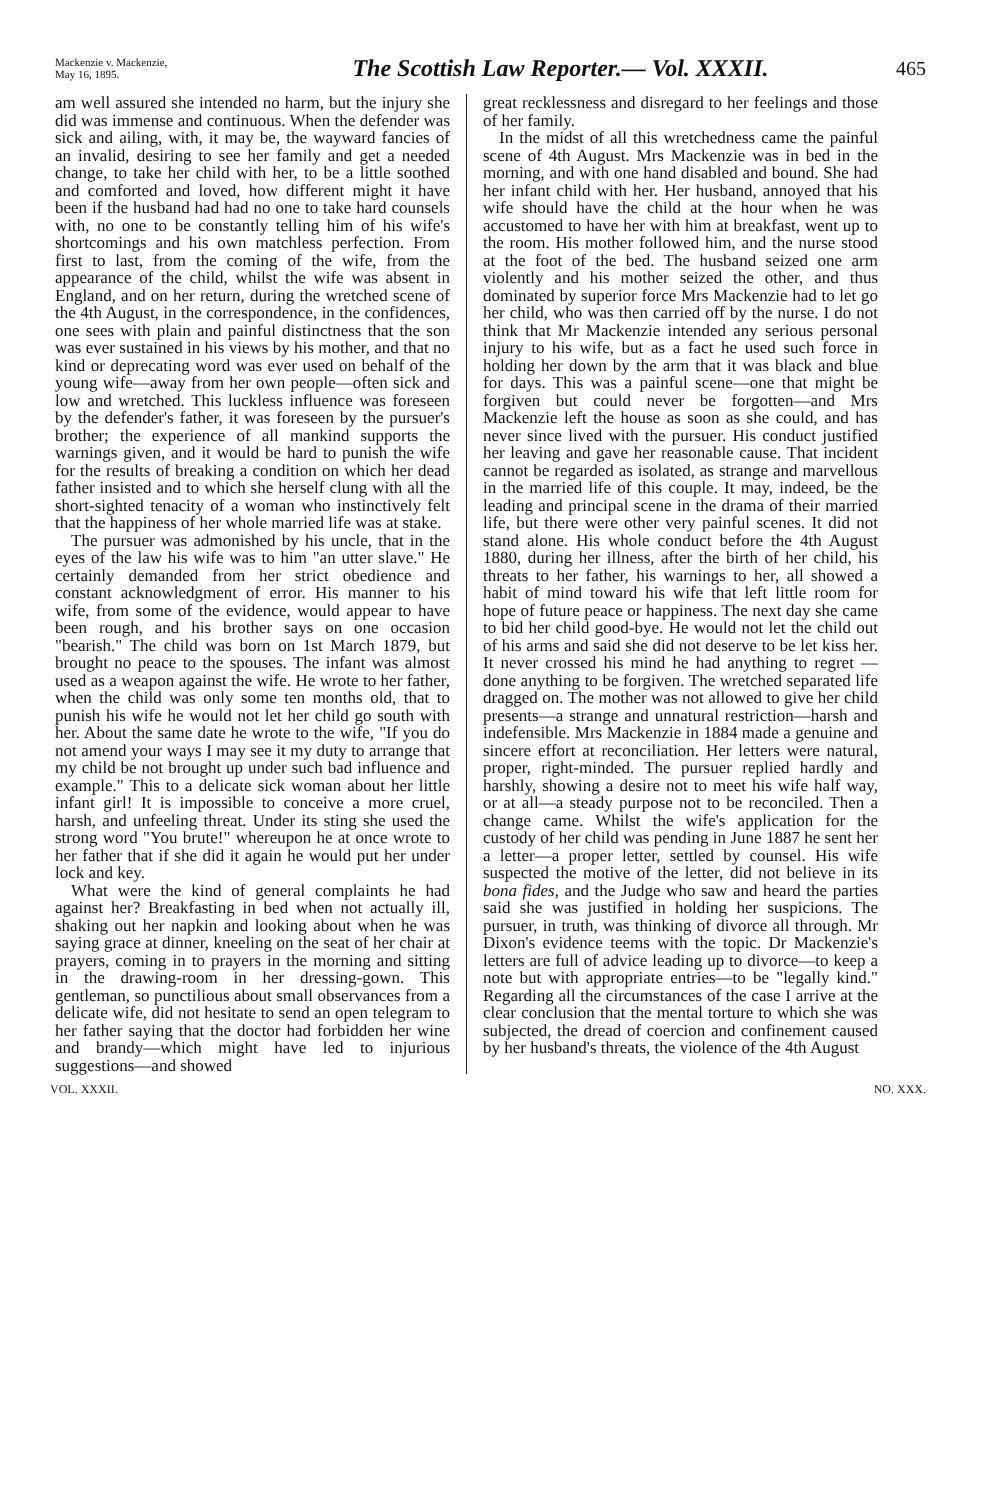Mackenzie v. Mackenzie,
May 16, 1895.
The Scottish Law Reporter.— Vol. XXXII.
465
am well assured she intended no harm, but the injury she did was immense and continuous. When the defender was sick and ailing, with, it may be, the wayward fancies of an invalid, desiring to see her family and get a needed change, to take her child with her, to be a little soothed and comforted and loved, how different might it have been if the husband had had no one to take hard counsels with, no one to be constantly telling him of his wife's shortcomings and his own matchless perfection. From first to last, from the coming of the wife, from the appearance of the child, whilst the wife was absent in England, and on her return, during the wretched scene of the 4th August, in the correspondence, in the confidences, one sees with plain and painful distinctness that the son was ever sustained in his views by his mother, and that no kind or deprecating word was ever used on behalf of the young wife—away from her own people—often sick and low and wretched. This luckless influence was foreseen by the defender's father, it was foreseen by the pursuer's brother; the experience of all mankind supports the warnings given, and it would be hard to punish the wife for the results of breaking a condition on which her dead father insisted and to which she herself clung with all the short-sighted tenacity of a woman who instinctively felt that the happiness of her whole married life was at stake.
The pursuer was admonished by his uncle, that in the eyes of the law his wife was to him "an utter slave." He certainly demanded from her strict obedience and constant acknowledgment of error. His manner to his wife, from some of the evidence, would appear to have been rough, and his brother says on one occasion "bearish." The child was born on 1st March 1879, but brought no peace to the spouses. The infant was almost used as a weapon against the wife. He wrote to her father, when the child was only some ten months old, that to punish his wife he would not let her child go south with her. About the same date he wrote to the wife, "If you do not amend your ways I may see it my duty to arrange that my child be not brought up under such bad influence and example." This to a delicate sick woman about her little infant girl! It is impossible to conceive a more cruel, harsh, and unfeeling threat. Under its sting she used the strong word "You brute!" whereupon he at once wrote to her father that if she did it again he would put her under lock and key.
What were the kind of general complaints he had against her? Breakfasting in bed when not actually ill, shaking out her napkin and looking about when he was saying grace at dinner, kneeling on the seat of her chair at prayers, coming in to prayers in the morning and sitting in the drawing-room in her dressing-gown. This gentleman, so punctilious about small observances from a delicate wife, did not hesitate to send an open telegram to her father saying that the doctor had forbidden her wine and brandy—which might have led to injurious suggestions—and showed
great recklessness and disregard to her feelings and those of her family.
In the midst of all this wretchedness came the painful scene of 4th August. Mrs Mackenzie was in bed in the morning, and with one hand disabled and bound. She had her infant child with her. Her husband, annoyed that his wife should have the child at the hour when he was accustomed to have her with him at breakfast, went up to the room. His mother followed him, and the nurse stood at the foot of the bed. The husband seized one arm violently and his mother seized the other, and thus dominated by superior force Mrs Mackenzie had to let go her child, who was then carried off by the nurse. I do not think that Mr Mackenzie intended any serious personal injury to his wife, but as a fact he used such force in holding her down by the arm that it was black and blue for days. This was a painful scene—one that might be forgiven but could never be forgotten—and Mrs Mackenzie left the house as soon as she could, and has never since lived with the pursuer. His conduct justified her leaving and gave her reasonable cause. That incident cannot be regarded as isolated, as strange and marvellous in the married life of this couple. It may, indeed, be the leading and principal scene in the drama of their married life, but there were other very painful scenes. It did not stand alone. His whole conduct before the 4th August 1880, during her illness, after the birth of her child, his threats to her father, his warnings to her, all showed a habit of mind toward his wife that left little room for hope of future peace or happiness. The next day she came to bid her child good-bye. He would not let the child out of his arms and said she did not deserve to be let kiss her. It never crossed his mind he had anything to regret — done anything to be forgiven. The wretched separated life dragged on. The mother was not allowed to give her child presents—a strange and unnatural restriction—harsh and indefensible. Mrs Mackenzie in 1884 made a genuine and sincere effort at reconciliation. Her letters were natural, proper, right-minded. The pursuer replied hardly and harshly, showing a desire not to meet his wife half way, or at all—a steady purpose not to be reconciled. Then a change came. Whilst the wife's application for the custody of her child was pending in June 1887 he sent her a letter—a proper letter, settled by counsel. His wife suspected the motive of the letter, did not believe in its bona fides, and the Judge who saw and heard the parties said she was justified in holding her suspicions. The pursuer, in truth, was thinking of divorce all through. Mr Dixon's evidence teems with the topic. Dr Mackenzie's letters are full of advice leading up to divorce—to keep a note but with appropriate entries—to be "legally kind." Regarding all the circumstances of the case I arrive at the clear conclusion that the mental torture to which she was subjected, the dread of coercion and confinement caused by her husband's threats, the violence of the 4th August
VOL. XXXII. NO. XXX.